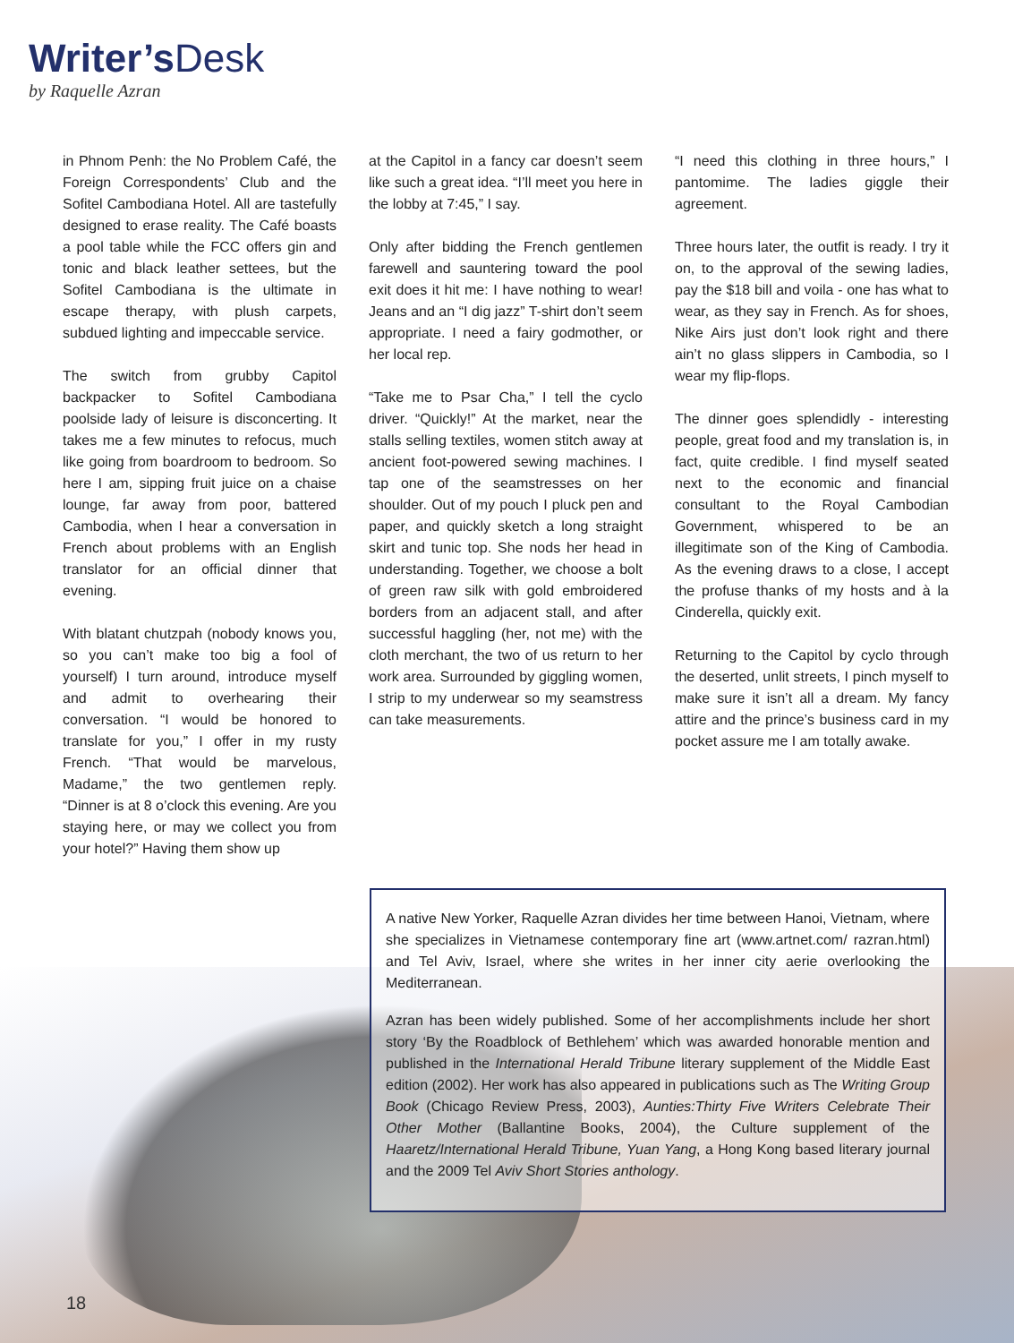Writer’s Desk
by Raquelle Azran
in Phnom Penh: the No Problem Café, the Foreign Correspondents’ Club and the Sofitel Cambodiana Hotel. All are tastefully designed to erase reality. The Café boasts a pool table while the FCC offers gin and tonic and black leather settees, but the Sofitel Cambodiana is the ultimate in escape therapy, with plush carpets, subdued lighting and impeccable service.
The switch from grubby Capitol backpacker to Sofitel Cambodiana poolside lady of leisure is disconcerting. It takes me a few minutes to refocus, much like going from boardroom to bedroom. So here I am, sipping fruit juice on a chaise lounge, far away from poor, battered Cambodia, when I hear a conversation in French about problems with an English translator for an official dinner that evening.
With blatant chutzpah (nobody knows you, so you can’t make too big a fool of yourself) I turn around, introduce myself and admit to overhearing their conversation. “I would be honored to translate for you,” I offer in my rusty French. “That would be marvelous, Madame,” the two gentlemen reply. “Dinner is at 8 o’clock this evening. Are you staying here, or may we collect you from your hotel?” Having them show up
at the Capitol in a fancy car doesn’t seem like such a great idea. “I’ll meet you here in the lobby at 7:45,” I say.
Only after bidding the French gentlemen farewell and sauntering toward the pool exit does it hit me: I have nothing to wear! Jeans and an “I dig jazz” T-shirt don’t seem appropriate. I need a fairy godmother, or her local rep.
“Take me to Psar Cha,” I tell the cyclo driver. “Quickly!” At the market, near the stalls selling textiles, women stitch away at ancient foot-powered sewing machines. I tap one of the seamstresses on her shoulder. Out of my pouch I pluck pen and paper, and quickly sketch a long straight skirt and tunic top. She nods her head in understanding. Together, we choose a bolt of green raw silk with gold embroidered borders from an adjacent stall, and after successful haggling (her, not me) with the cloth merchant, the two of us return to her work area. Surrounded by giggling women, I strip to my underwear so my seamstress can take measurements.
“I need this clothing in three hours,” I pantomime. The ladies giggle their agreement.
Three hours later, the outfit is ready. I try it on, to the approval of the sewing ladies, pay the $18 bill and voila - one has what to wear, as they say in French. As for shoes, Nike Airs just don’t look right and there ain’t no glass slippers in Cambodia, so I wear my flip-flops.
The dinner goes splendidly - interesting people, great food and my translation is, in fact, quite credible. I find myself seated next to the economic and financial consultant to the Royal Cambodian Government, whispered to be an illegitimate son of the King of Cambodia. As the evening draws to a close, I accept the profuse thanks of my hosts and à la Cinderella, quickly exit.
Returning to the Capitol by cyclo through the deserted, unlit streets, I pinch myself to make sure it isn’t all a dream. My fancy attire and the prince’s business card in my pocket assure me I am totally awake.
A native New Yorker, Raquelle Azran divides her time between Hanoi, Vietnam, where she specializes in Vietnamese contemporary fine art (www.artnet.com/ razran.html) and Tel Aviv, Israel, where she writes in her inner city aerie overlooking the Mediterranean.
Azran has been widely published. Some of her accomplishments include her short story ‘By the Roadblock of Bethlehem’ which was awarded honorable mention and published in the International Herald Tribune literary supplement of the Middle East edition (2002). Her work has also appeared in publications such as The Writing Group Book (Chicago Review Press, 2003), Aunties:Thirty Five Writers Celebrate Their Other Mother (Ballantine Books, 2004), the Culture supplement of the Haaretz/International Herald Tribune, Yuan Yang, a Hong Kong based literary journal and the 2009 Tel Aviv Short Stories anthology.
18